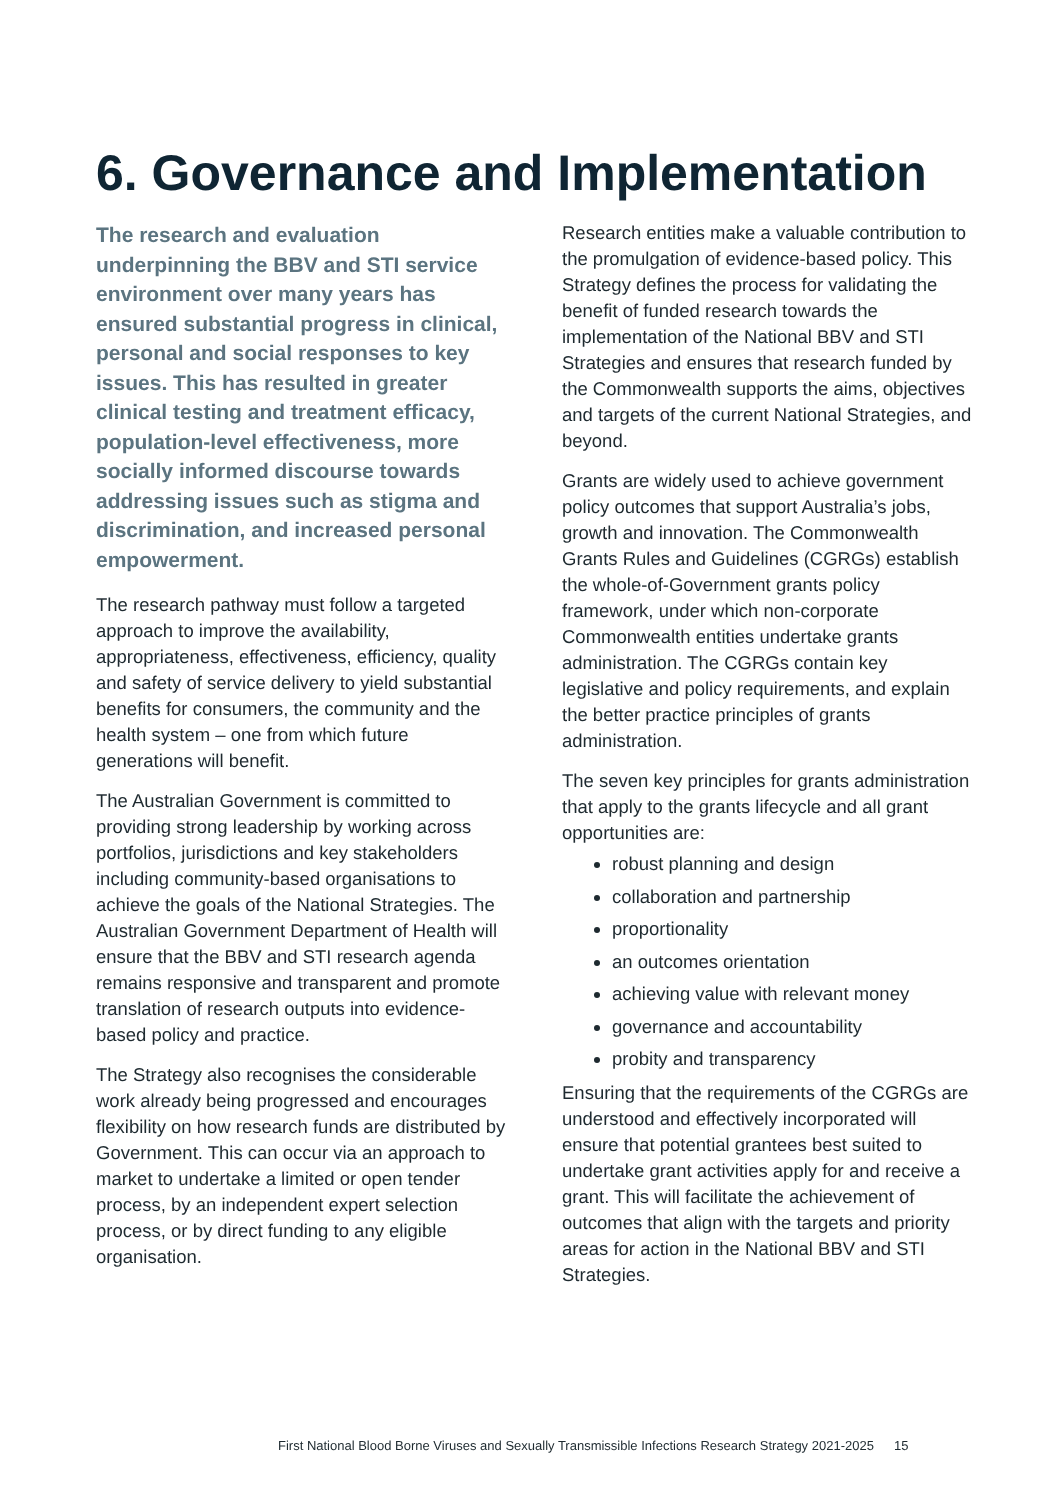6. Governance and Implementation
The research and evaluation underpinning the BBV and STI service environment over many years has ensured substantial progress in clinical, personal and social responses to key issues. This has resulted in greater clinical testing and treatment efficacy, population-level effectiveness, more socially informed discourse towards addressing issues such as stigma and discrimination, and increased personal empowerment.
The research pathway must follow a targeted approach to improve the availability, appropriateness, effectiveness, efficiency, quality and safety of service delivery to yield substantial benefits for consumers, the community and the health system – one from which future generations will benefit.
The Australian Government is committed to providing strong leadership by working across portfolios, jurisdictions and key stakeholders including community-based organisations to achieve the goals of the National Strategies. The Australian Government Department of Health will ensure that the BBV and STI research agenda remains responsive and transparent and promote translation of research outputs into evidence-based policy and practice.
The Strategy also recognises the considerable work already being progressed and encourages flexibility on how research funds are distributed by Government. This can occur via an approach to market to undertake a limited or open tender process, by an independent expert selection process, or by direct funding to any eligible organisation.
Research entities make a valuable contribution to the promulgation of evidence-based policy. This Strategy defines the process for validating the benefit of funded research towards the implementation of the National BBV and STI Strategies and ensures that research funded by the Commonwealth supports the aims, objectives and targets of the current National Strategies, and beyond.
Grants are widely used to achieve government policy outcomes that support Australia’s jobs, growth and innovation. The Commonwealth Grants Rules and Guidelines (CGRGs) establish the whole-of-Government grants policy framework, under which non-corporate Commonwealth entities undertake grants administration. The CGRGs contain key legislative and policy requirements, and explain the better practice principles of grants administration.
The seven key principles for grants administration that apply to the grants lifecycle and all grant opportunities are:
robust planning and design
collaboration and partnership
proportionality
an outcomes orientation
achieving value with relevant money
governance and accountability
probity and transparency
Ensuring that the requirements of the CGRGs are understood and effectively incorporated will ensure that potential grantees best suited to undertake grant activities apply for and receive a grant. This will facilitate the achievement of outcomes that align with the targets and priority areas for action in the National BBV and STI Strategies.
First National Blood Borne Viruses and Sexually Transmissible Infections Research Strategy 2021-2025 15